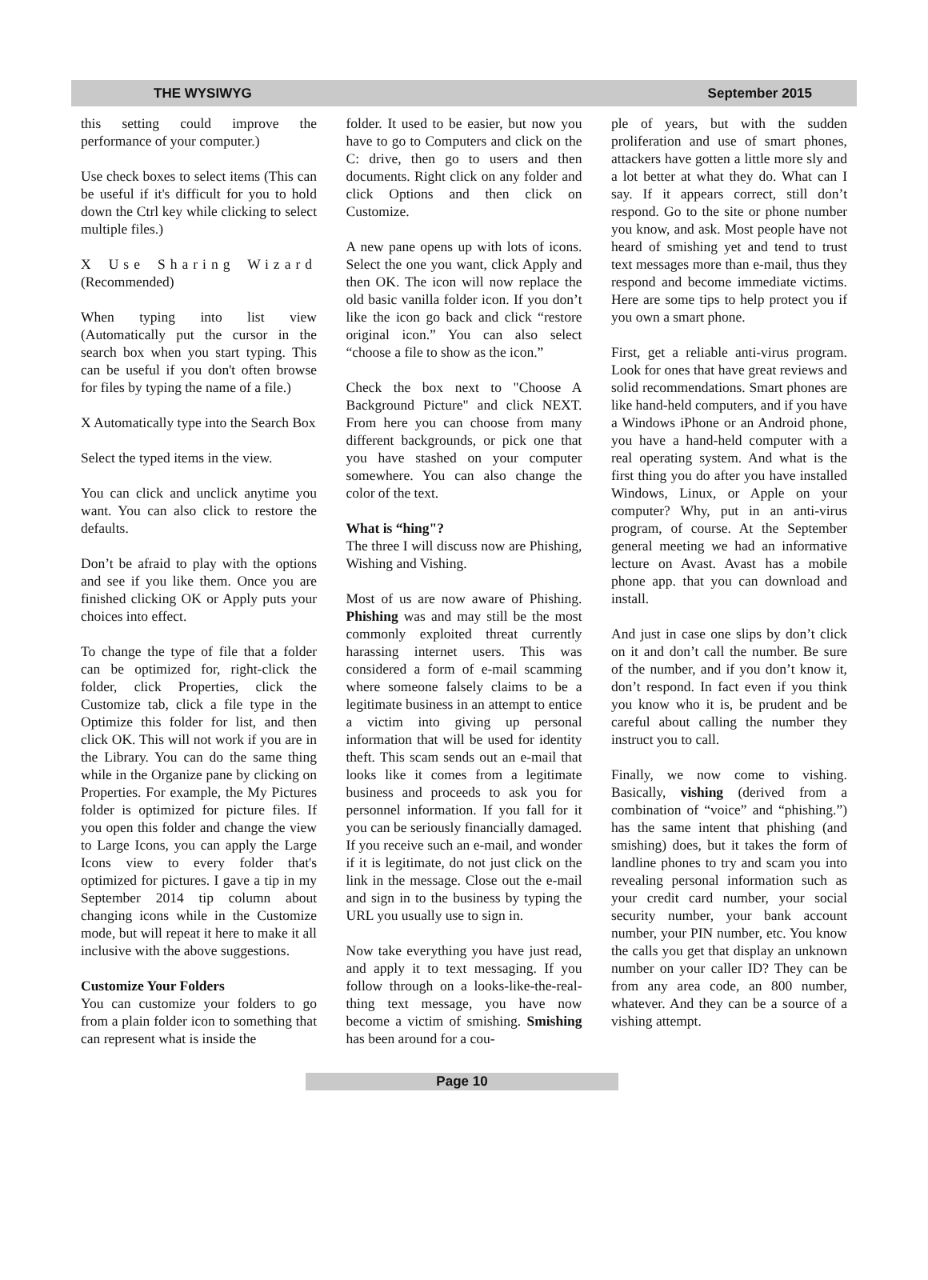THE WYSIWYG September 2015
this setting could improve the performance of your computer.)
Use check boxes to select items (This can be useful if it's difficult for you to hold down the Ctrl key while clicking to select multiple files.)
X Use Sharing Wizard (Recommended)
When typing into list view (Automatically put the cursor in the search box when you start typing. This can be useful if you don't often browse for files by typing the name of a file.)
X Automatically type into the Search Box
Select the typed items in the view.
You can click and unclick anytime you want. You can also click to restore the defaults.
Don’t be afraid to play with the options and see if you like them. Once you are finished clicking OK or Apply puts your choices into effect.
To change the type of file that a folder can be optimized for, right-click the folder, click Properties, click the Customize tab, click a file type in the Optimize this folder for list, and then click OK. This will not work if you are in the Library. You can do the same thing while in the Organize pane by clicking on Properties. For example, the My Pictures folder is optimized for picture files. If you open this folder and change the view to Large Icons, you can apply the Large Icons view to every folder that's optimized for pictures. I gave a tip in my September 2014 tip column about changing icons while in the Customize mode, but will repeat it here to make it all inclusive with the above suggestions.
Customize Your Folders
You can customize your folders to go from a plain folder icon to something that can represent what is inside the
folder. It used to be easier, but now you have to go to Computers and click on the C: drive, then go to users and then documents. Right click on any folder and click Options and then click on Customize.
A new pane opens up with lots of icons. Select the one you want, click Apply and then OK. The icon will now replace the old basic vanilla folder icon. If you don’t like the icon go back and click “restore original icon.” You can also select “choose a file to show as the icon.”
Check the box next to "Choose A Background Picture" and click NEXT. From here you can choose from many different backgrounds, or pick one that you have stashed on your computer somewhere. You can also change the color of the text.
What is “hing"?
The three I will discuss now are Phishing, Wishing and Vishing.
Most of us are now aware of Phishing. Phishing was and may still be the most commonly exploited threat currently harassing internet users. This was considered a form of e-mail scamming where someone falsely claims to be a legitimate business in an attempt to entice a victim into giving up personal information that will be used for identity theft. This scam sends out an e-mail that looks like it comes from a legitimate business and proceeds to ask you for personnel information. If you fall for it you can be seriously financially damaged. If you receive such an e-mail, and wonder if it is legitimate, do not just click on the link in the message. Close out the e-mail and sign in to the business by typing the URL you usually use to sign in.
Now take everything you have just read, and apply it to text messaging. If you follow through on a looks-like-the-real-thing text message, you have now become a victim of smishing. Smishing has been around for a cou-
ple of years, but with the sudden proliferation and use of smart phones, attackers have gotten a little more sly and a lot better at what they do. What can I say. If it appears correct, still don’t respond. Go to the site or phone number you know, and ask. Most people have not heard of smishing yet and tend to trust text messages more than e-mail, thus they respond and become immediate victims. Here are some tips to help protect you if you own a smart phone.
First, get a reliable anti-virus program. Look for ones that have great reviews and solid recommendations. Smart phones are like hand-held computers, and if you have a Windows iPhone or an Android phone, you have a hand-held computer with a real operating system. And what is the first thing you do after you have installed Windows, Linux, or Apple on your computer? Why, put in an anti-virus program, of course. At the September general meeting we had an informative lecture on Avast. Avast has a mobile phone app. that you can download and install.
And just in case one slips by don’t click on it and don’t call the number. Be sure of the number, and if you don’t know it, don’t respond. In fact even if you think you know who it is, be prudent and be careful about calling the number they instruct you to call.
Finally, we now come to vishing. Basically, vishing (derived from a combination of “voice” and “phishing.”) has the same intent that phishing (and smishing) does, but it takes the form of landline phones to try and scam you into revealing personal information such as your credit card number, your social security number, your bank account number, your PIN number, etc. You know the calls you get that display an unknown number on your caller ID? They can be from any area code, an 800 number, whatever. And they can be a source of a vishing attempt.
Page 10